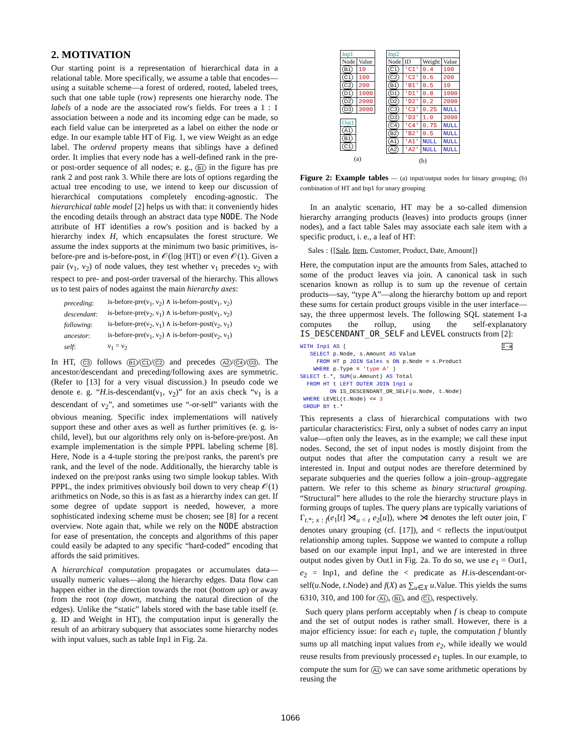2. MOTIVATION
Our starting point is a representation of hierarchical data in a relational table. More specifically, we assume a table that encodes—using a suitable scheme—a forest of ordered, rooted, labeled trees, such that one table tuple (row) represents one hierarchy node. The labels of a node are the associated row's fields. For trees a 1 : 1 association between a node and its incoming edge can be made, so each field value can be interpreted as a label on either the node or edge. In our example table HT of Fig. 1, we view Weight as an edge label. The ordered property means that siblings have a defined order. It implies that every node has a well-defined rank in the pre- or post-order sequence of all nodes; e. g., B1 in the figure has pre rank 2 and post rank 3. While there are lots of options regarding the actual tree encoding to use, we intend to keep our discussion of hierarchical computations completely encoding-agnostic. The hierarchical table model [2] helps us with that: it conveniently hides the encoding details through an abstract data type NODE. The Node attribute of HT identifies a row's position and is backed by a hierarchy index H, which encapsulates the forest structure. We assume the index supports at the minimum two basic primitives, is-before-pre and is-before-post, in 𝒪(log |HT|) or even 𝒪(1). Given a pair (ν<sub>1</sub>, ν<sub>2</sub>) of node values, they test whether ν<sub>1</sub> precedes ν<sub>2</sub> with respect to pre- and post-order traversal of the hierarchy. This allows us to test pairs of nodes against the main hierarchy axes:
| preceding : | is-before-pre(ν<sub>1</sub>, ν<sub>2</sub>) ∧ is-before-post(ν<sub>1</sub>, ν<sub>2</sub>) |
| descendant : | is-before-pre(ν<sub>2</sub>, ν<sub>1</sub>) ∧ is-before-post(ν<sub>1</sub>, ν<sub>2</sub>) |
| following : | is-before-pre(ν<sub>2</sub>, ν<sub>1</sub>) ∧ is-before-post(ν<sub>2</sub>, ν<sub>1</sub>) |
| ancestor : | is-before-pre(ν<sub>1</sub>, ν<sub>2</sub>) ∧ is-before-post(ν<sub>2</sub>, ν<sub>1</sub>) |
| self : | ν<sub>1</sub> = ν<sub>2</sub> |
In HT, C3 follows B1 / C1 / C2 and precedes A2 / C4 / D3. The ancestor/descendant and preceding/following axes are symmetric. (Refer to [13] for a very visual discussion.) In pseudo code we denote e. g. “H.is-descendant(ν<sub>1</sub>, ν<sub>2</sub>)” for an axis check “ν<sub>1</sub> is a descendant of ν<sub>2</sub>”, and sometimes use “-or-self” variants with the obvious meaning. Specific index implementations will natively support these and other axes as well as further primitives (e. g. is-child, level), but our algorithms rely only on is-before-pre/post. An example implementation is the simple PPPL labeling scheme [8]. Here, Node is a 4-tuple storing the pre/post ranks, the parent's pre rank, and the level of the node. Additionally, the hierarchy table is indexed on the pre/post ranks using two simple lookup tables. With PPPL, the index primitives obviously boil down to very cheap 𝒪(1) arithmetics on Node, so this is as fast as a hierarchy index can get. If some degree of update support is needed, however, a more sophisticated indexing scheme must be chosen; see [8] for a recent overview. Note again that, while we rely on the NODE abstraction for ease of presentation, the concepts and algorithms of this paper could easily be adapted to any specific “hard-coded” encoding that affords the said primitives.
A hierarchical computation propagates or accumulates data—usually numeric values—along the hierarchy edges. Data flow can happen either in the direction towards the root (bottom up) or away from the root (top down, matching the natural direction of the edges). Unlike the “static” labels stored with the base table itself (e. g. ID and Weight in HT), the computation input is generally the result of an arbitrary subquery that associates some hierarchy nodes with input values, such as table Inp1 in Fig. 2a.
| Inp1 | |
| --- | --- |
| Node | Value |
| B1 | 10 |
| C1 | 100 |
| C2 | 200 |
| D1 | 1000 |
| D2 | 2000 |
| D3 | 3000 |
| Out1 |
| --- |
| A1 |
| B1 |
| C1 |
(a)
| Inp2 | | | |
| --- | --- | --- | --- |
| Node | ID | Weight | Value |
| C1 | 'C1' | 0.4 | 100 |
| C2 | 'C2' | 0.6 | 200 |
| B1 | 'B1' | 0.5 | 10 |
| D1 | 'D1' | 0.8 | 1000 |
| D2 | 'D2' | 0.2 | 2000 |
| C3 | 'C3' | 0.25 | NULL |
| D3 | 'D3' | 1.0 | 3000 |
| C4 | 'C4' | 0.75 | NULL |
| B2 | 'B2' | 0.5 | NULL |
| A1 | 'A1' | NULL | NULL |
| A2 | 'A2' | NULL | NULL |
(b)
Figure 2: Example tables — (a) input/output nodes for binary grouping; (b) combination of HT and Inp1 for unary grouping
In an analytic scenario, HT may be a so-called dimension hierarchy arranging products (leaves) into products groups (inner nodes), and a fact table Sales may associate each sale item with a specific product, i. e., a leaf of HT:
Sales : {[Sale, Item, Customer, Product, Date, Amount]}
Here, the computation input are the amounts from Sales, attached to some of the product leaves via join. A canonical task in such scenarios known as rollup is to sum up the revenue of certain products—say, “type A”—along the hierarchy bottom up and report these sums for certain product groups visible in the user interface—say, the three uppermost levels. The following SQL statement I-a computes the rollup, using the self-explanatory IS_DESCENDANT_OR_SELF and LEVEL constructs from [2]:
WITH Inp1 AS (                                               I-a
   SELECT p.Node, s.Amount AS Value
     FROM HT p JOIN Sales s ON p.Node = s.Product
    WHERE p.Type = 'type A' )
SELECT t.*, SUM(u.Amount) AS Total
  FROM HT t LEFT OUTER JOIN Inp1 u
         ON IS_DESCENDANT_OR_SELF(u.Node, t.Node)
 WHERE LEVEL(t.Node) <= 3
 GROUP BY t.*
This represents a class of hierarchical computations with two particular characteristics: First, only a subset of nodes carry an input value—often only the leaves, as in the example; we call these input nodes. Second, the set of input nodes is mostly disjoint from the output nodes that after the computation carry a result we are interested in. Input and output nodes are therefore determined by separate subqueries and the queries follow a join–group–aggregate pattern. We refer to this scheme as binary structural grouping. “Structural” here alludes to the role the hierarchy structure plays in forming groups of tuples. The query plans are typically variations of Γ<sub>t.*; x : f</sub>(e<sub>1</sub>[t] ⋊<sub>u < t</sub> e<sub>2</sub>[u]), where ⋊ denotes the left outer join, Γ denotes unary grouping (cf. [17]), and < reflects the input/output relationship among tuples. Suppose we wanted to compute a rollup based on our example input Inp1, and we are interested in three output nodes given by Out1 in Fig. 2a. To do so, we use e<sub>1</sub> = Out1, e<sub>2</sub> = Inp1, and define the < predicate as H.is-descendant-or-self(u.Node, t.Node) and f(X) as ∑<sub>u∈X</sub> u.Value. This yields the sums 6310, 310, and 100 for A1, B1, and C1, respectively.
Such query plans perform acceptably when f is cheap to compute and the set of output nodes is rather small. However, there is a major efficiency issue: for each e<sub>1</sub> tuple, the computation f bluntly sums up all matching input values from e<sub>2</sub>, while ideally we would reuse results from previously processed e<sub>1</sub> tuples. In our example, to compute the sum for A1 we can save some arithmetic operations by reusing the
1066